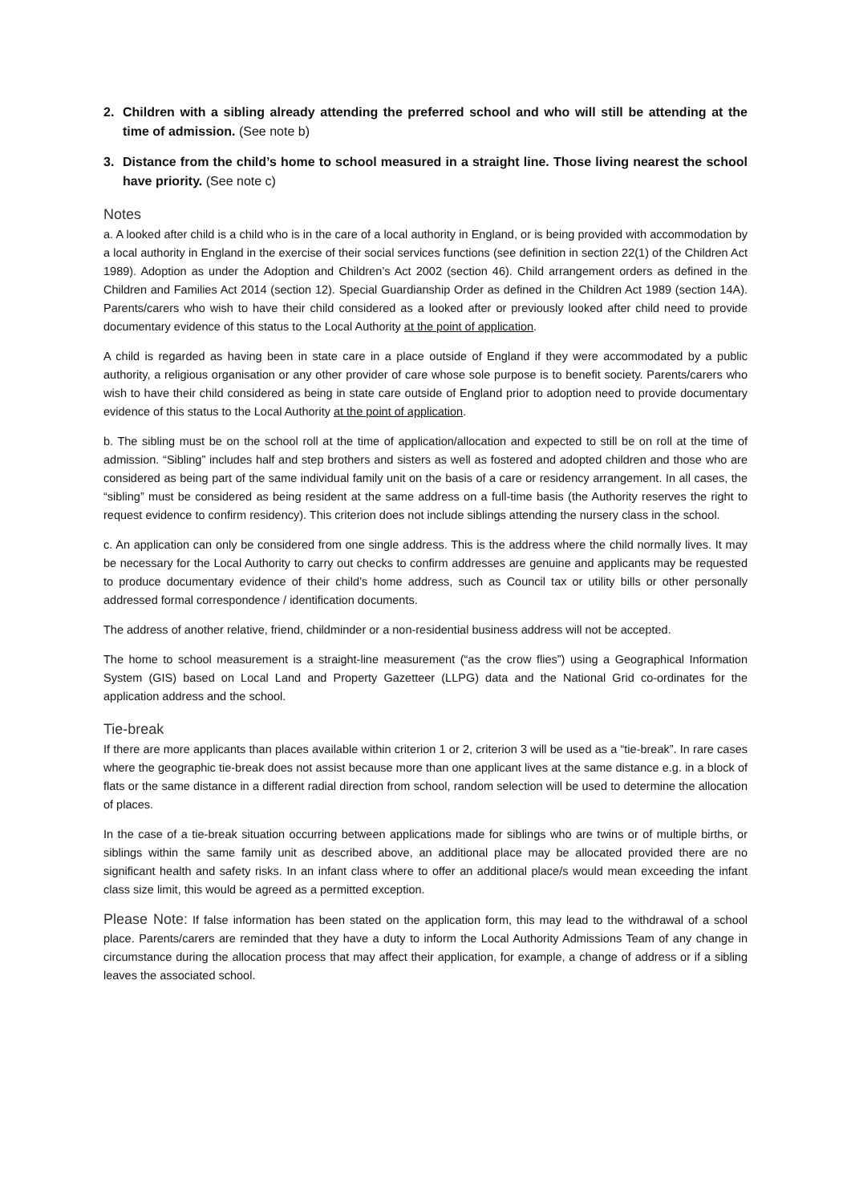2. Children with a sibling already attending the preferred school and who will still be attending at the time of admission. (See note b)
3. Distance from the child’s home to school measured in a straight line. Those living nearest the school have priority. (See note c)
Notes
a. A looked after child is a child who is in the care of a local authority in England, or is being provided with accommodation by a local authority in England in the exercise of their social services functions (see definition in section 22(1) of the Children Act 1989). Adoption as under the Adoption and Children’s Act 2002 (section 46). Child arrangement orders as defined in the Children and Families Act 2014 (section 12). Special Guardianship Order as defined in the Children Act 1989 (section 14A). Parents/carers who wish to have their child considered as a looked after or previously looked after child need to provide documentary evidence of this status to the Local Authority at the point of application.
A child is regarded as having been in state care in a place outside of England if they were accommodated by a public authority, a religious organisation or any other provider of care whose sole purpose is to benefit society. Parents/carers who wish to have their child considered as being in state care outside of England prior to adoption need to provide documentary evidence of this status to the Local Authority at the point of application.
b. The sibling must be on the school roll at the time of application/allocation and expected to still be on roll at the time of admission. “Sibling” includes half and step brothers and sisters as well as fostered and adopted children and those who are considered as being part of the same individual family unit on the basis of a care or residency arrangement. In all cases, the “sibling” must be considered as being resident at the same address on a full-time basis (the Authority reserves the right to request evidence to confirm residency). This criterion does not include siblings attending the nursery class in the school.
c. An application can only be considered from one single address. This is the address where the child normally lives. It may be necessary for the Local Authority to carry out checks to confirm addresses are genuine and applicants may be requested to produce documentary evidence of their child’s home address, such as Council tax or utility bills or other personally addressed formal correspondence / identification documents.
The address of another relative, friend, childminder or a non-residential business address will not be accepted.
The home to school measurement is a straight-line measurement (“as the crow flies”) using a Geographical Information System (GIS) based on Local Land and Property Gazetteer (LLPG) data and the National Grid co-ordinates for the application address and the school.
Tie-break
If there are more applicants than places available within criterion 1 or 2, criterion 3 will be used as a “tie-break”. In rare cases where the geographic tie-break does not assist because more than one applicant lives at the same distance e.g. in a block of flats or the same distance in a different radial direction from school, random selection will be used to determine the allocation of places.
In the case of a tie-break situation occurring between applications made for siblings who are twins or of multiple births, or siblings within the same family unit as described above, an additional place may be allocated provided there are no significant health and safety risks. In an infant class where to offer an additional place/s would mean exceeding the infant class size limit, this would be agreed as a permitted exception.
Please Note: If false information has been stated on the application form, this may lead to the withdrawal of a school place. Parents/carers are reminded that they have a duty to inform the Local Authority Admissions Team of any change in circumstance during the allocation process that may affect their application, for example, a change of address or if a sibling leaves the associated school.